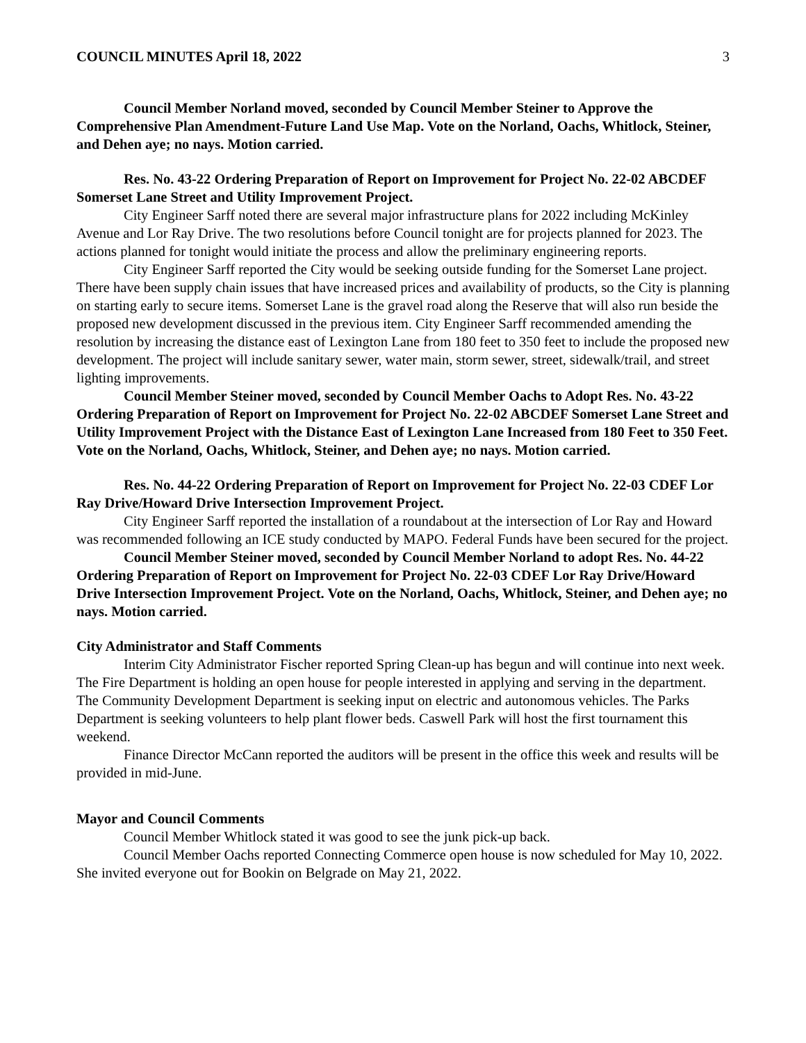COUNCIL MINUTES April 18, 2022 3
Council Member Norland moved, seconded by Council Member Steiner to Approve the Comprehensive Plan Amendment-Future Land Use Map. Vote on the Norland, Oachs, Whitlock, Steiner, and Dehen aye; no nays. Motion carried.
Res. No. 43-22 Ordering Preparation of Report on Improvement for Project No. 22-02 ABCDEF Somerset Lane Street and Utility Improvement Project.
City Engineer Sarff noted there are several major infrastructure plans for 2022 including McKinley Avenue and Lor Ray Drive. The two resolutions before Council tonight are for projects planned for 2023. The actions planned for tonight would initiate the process and allow the preliminary engineering reports.
City Engineer Sarff reported the City would be seeking outside funding for the Somerset Lane project. There have been supply chain issues that have increased prices and availability of products, so the City is planning on starting early to secure items. Somerset Lane is the gravel road along the Reserve that will also run beside the proposed new development discussed in the previous item. City Engineer Sarff recommended amending the resolution by increasing the distance east of Lexington Lane from 180 feet to 350 feet to include the proposed new development. The project will include sanitary sewer, water main, storm sewer, street, sidewalk/trail, and street lighting improvements.
Council Member Steiner moved, seconded by Council Member Oachs to Adopt Res. No. 43-22 Ordering Preparation of Report on Improvement for Project No. 22-02 ABCDEF Somerset Lane Street and Utility Improvement Project with the Distance East of Lexington Lane Increased from 180 Feet to 350 Feet. Vote on the Norland, Oachs, Whitlock, Steiner, and Dehen aye; no nays. Motion carried.
Res. No. 44-22 Ordering Preparation of Report on Improvement for Project No. 22-03 CDEF Lor Ray Drive/Howard Drive Intersection Improvement Project.
City Engineer Sarff reported the installation of a roundabout at the intersection of Lor Ray and Howard was recommended following an ICE study conducted by MAPO. Federal Funds have been secured for the project.
Council Member Steiner moved, seconded by Council Member Norland to adopt Res. No. 44-22 Ordering Preparation of Report on Improvement for Project No. 22-03 CDEF Lor Ray Drive/Howard Drive Intersection Improvement Project. Vote on the Norland, Oachs, Whitlock, Steiner, and Dehen aye; no nays. Motion carried.
City Administrator and Staff Comments
Interim City Administrator Fischer reported Spring Clean-up has begun and will continue into next week. The Fire Department is holding an open house for people interested in applying and serving in the department. The Community Development Department is seeking input on electric and autonomous vehicles. The Parks Department is seeking volunteers to help plant flower beds. Caswell Park will host the first tournament this weekend.
Finance Director McCann reported the auditors will be present in the office this week and results will be provided in mid-June.
Mayor and Council Comments
Council Member Whitlock stated it was good to see the junk pick-up back.
Council Member Oachs reported Connecting Commerce open house is now scheduled for May 10, 2022. She invited everyone out for Bookin on Belgrade on May 21, 2022.